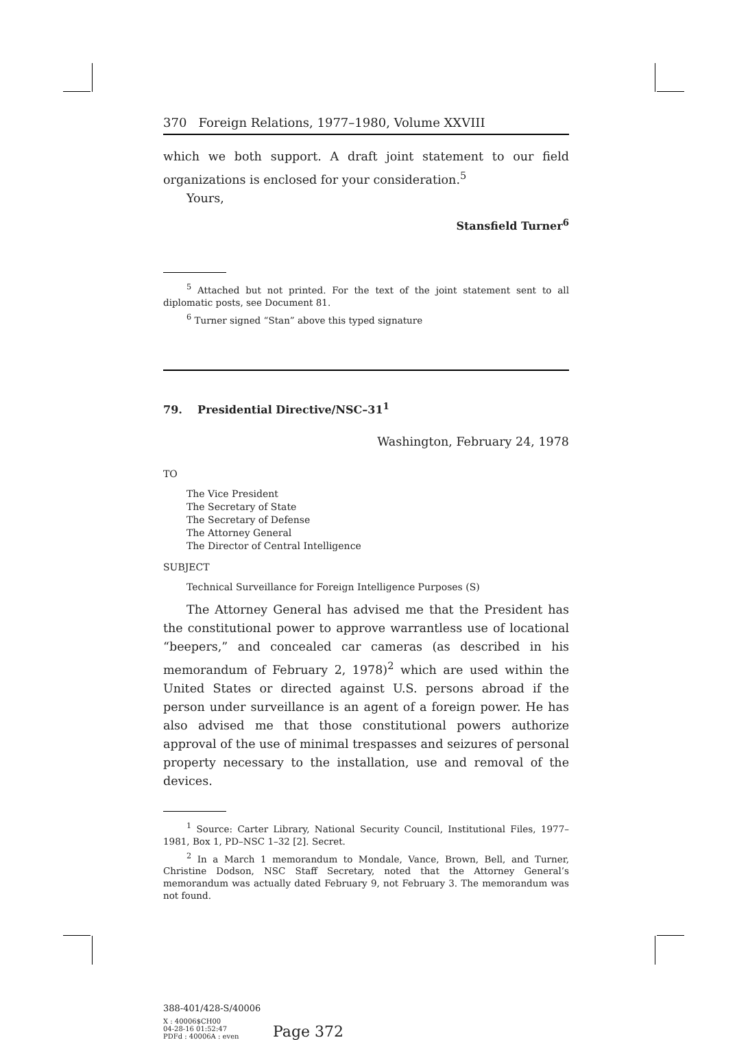370 Foreign Relations, 1977–1980, Volume XXVIII
which we both support. A draft joint statement to our field organizations is enclosed for your consideration.<sup>5</sup>
Yours,
Stansfield Turner<sup>6</sup>
<sup>5</sup> Attached but not printed. For the text of the joint statement sent to all diplomatic posts, see Document 81.
<sup>6</sup> Turner signed “Stan” above this typed signature
79. Presidential Directive/NSC–31<sup>1</sup>
Washington, February 24, 1978
TO
The Vice President
The Secretary of State
The Secretary of Defense
The Attorney General
The Director of Central Intelligence
SUBJECT
Technical Surveillance for Foreign Intelligence Purposes (S)
The Attorney General has advised me that the President has the constitutional power to approve warrantless use of locational “beepers,” and concealed car cameras (as described in his memorandum of February 2, 1978)<sup>2</sup> which are used within the United States or directed against U.S. persons abroad if the person under surveillance is an agent of a foreign power. He has also advised me that those constitutional powers authorize approval of the use of minimal trespasses and seizures of personal property necessary to the installation, use and removal of the devices.
<sup>1</sup> Source: Carter Library, National Security Council, Institutional Files, 1977–1981, Box 1, PD–NSC 1–32 [2]. Secret.
<sup>2</sup> In a March 1 memorandum to Mondale, Vance, Brown, Bell, and Turner, Christine Dodson, NSC Staff Secretary, noted that the Attorney General’s memorandum was actually dated February 9, not February 3. The memorandum was not found.
388-401/428-S/40006
X : 40006$CH00
04-28-16 01:52:47
PDFd : 40006A : even
Page 372